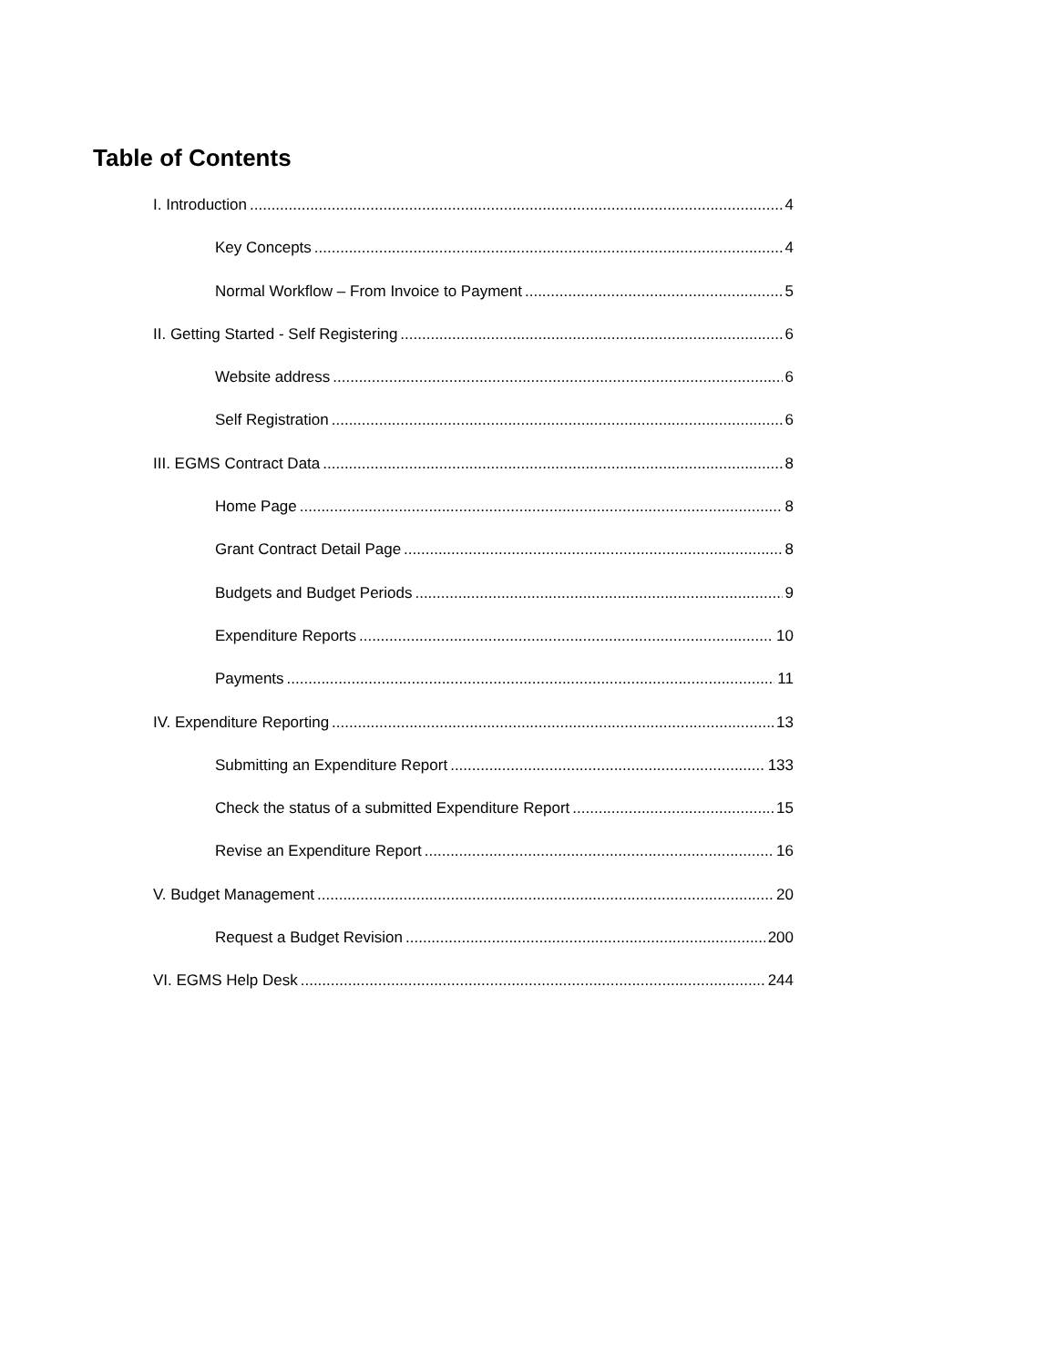Table of Contents
I. Introduction 4
Key Concepts 4
Normal Workflow – From Invoice to Payment 5
II. Getting Started - Self Registering 6
Website address 6
Self Registration 6
III. EGMS Contract Data 8
Home Page 8
Grant Contract Detail Page 8
Budgets and Budget Periods 9
Expenditure Reports 10
Payments 11
IV. Expenditure Reporting 13
Submitting an Expenditure Report 133
Check the status of a submitted Expenditure Report 15
Revise an Expenditure Report 16
V. Budget Management 20
Request a Budget Revision 200
VI. EGMS Help Desk 244